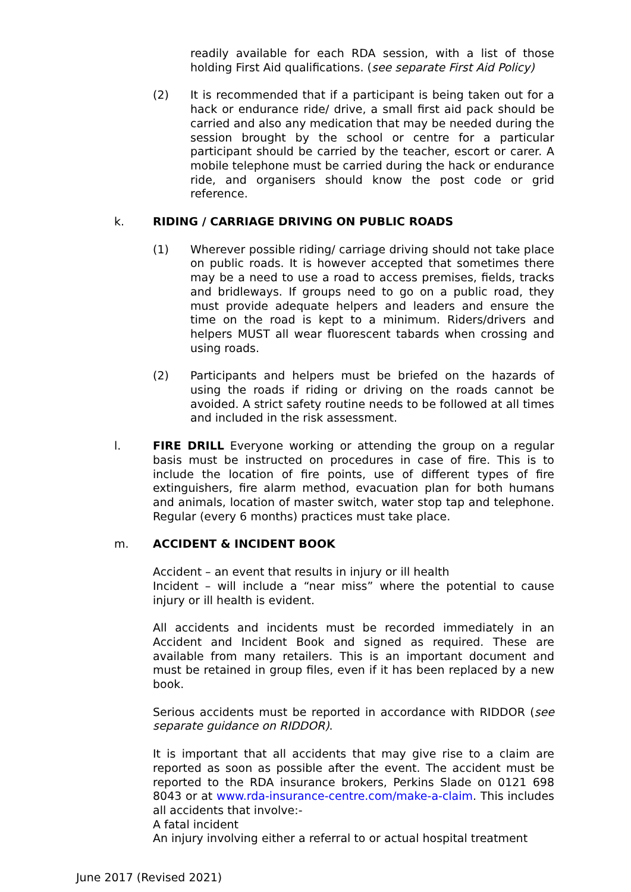readily available for each RDA session, with a list of those holding First Aid qualifications. (see separate First Aid Policy)
(2) It is recommended that if a participant is being taken out for a hack or endurance ride/ drive, a small first aid pack should be carried and also any medication that may be needed during the session brought by the school or centre for a particular participant should be carried by the teacher, escort or carer. A mobile telephone must be carried during the hack or endurance ride, and organisers should know the post code or grid reference.
k. RIDING / CARRIAGE DRIVING ON PUBLIC ROADS
(1) Wherever possible riding/ carriage driving should not take place on public roads. It is however accepted that sometimes there may be a need to use a road to access premises, fields, tracks and bridleways. If groups need to go on a public road, they must provide adequate helpers and leaders and ensure the time on the road is kept to a minimum. Riders/drivers and helpers MUST all wear fluorescent tabards when crossing and using roads.
(2) Participants and helpers must be briefed on the hazards of using the roads if riding or driving on the roads cannot be avoided. A strict safety routine needs to be followed at all times and included in the risk assessment.
l. FIRE DRILL Everyone working or attending the group on a regular basis must be instructed on procedures in case of fire. This is to include the location of fire points, use of different types of fire extinguishers, fire alarm method, evacuation plan for both humans and animals, location of master switch, water stop tap and telephone. Regular (every 6 months) practices must take place.
m. ACCIDENT & INCIDENT BOOK
Accident – an event that results in injury or ill health
Incident – will include a “near miss” where the potential to cause injury or ill health is evident.
All accidents and incidents must be recorded immediately in an Accident and Incident Book and signed as required. These are available from many retailers. This is an important document and must be retained in group files, even if it has been replaced by a new book.
Serious accidents must be reported in accordance with RIDDOR (see separate guidance on RIDDOR).
It is important that all accidents that may give rise to a claim are reported as soon as possible after the event. The accident must be reported to the RDA insurance brokers, Perkins Slade on 0121 698 8043 or at www.rda-insurance-centre.com/make-a-claim. This includes all accidents that involve:-
A fatal incident
An injury involving either a referral to or actual hospital treatment
June 2017 (Revised 2021)